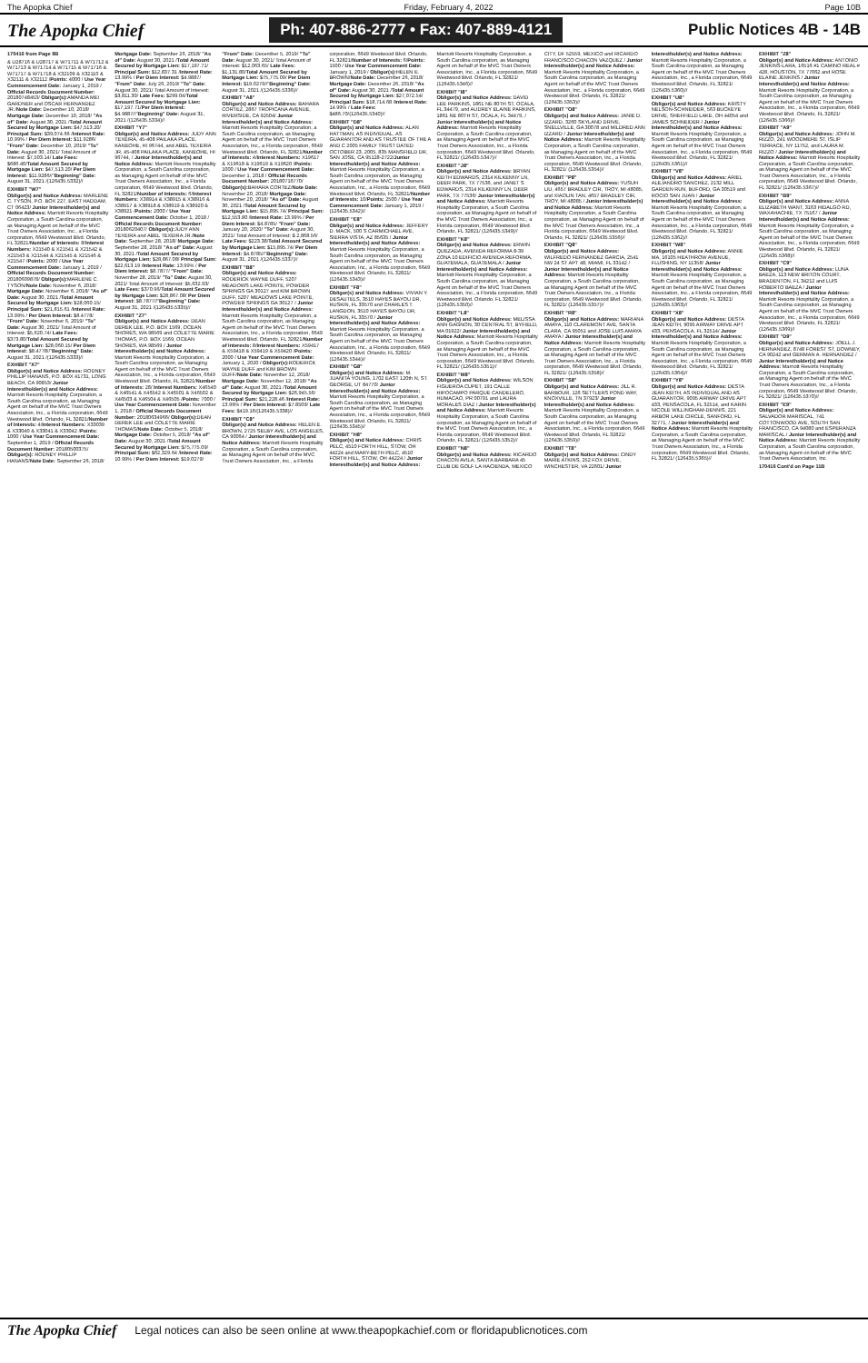The Apopka Chief Friday, February 4, 2022 Page 10B
The Apopka Chief Ph: 407-886-2777 • Fax: 407-889-4121 Public Notices 4B - 14B
170416 from Page 9B
& U28716 & U28717 & W71711 & W71712 & W71713 & W71714 & W71715 & W71716 & W71717 & W71718 & X32109 & X32110 & X32111 & X32112 /Points: 4000 / Use Year Commencement Date: January 1, 2019 / Official Records Document Number: 20180748453/ Obligor(s): AMANDA MEI GARDNER and OSCAR HERNANDEZ JR./Note Date: December 10, 2018/ Mortgage Date: December 10, 2018/ "As of" Date: August 30, 2021 /Total Amount Secured by Mortgage Lien: $47,513.20/ Principal Sum: $39,074.66 /Interest Rate: 10.99% / Per Diem Interest: $11.9286/ "From" Date: December 10, 2019/ "To" Date: August 30, 2021/ Total Amount of Interest: $7,503.14/ Late Fees: $686.40/Total Amount Secured by Mortgage Lien: $47,513.20/ Per Diem Interest: $11.9286//"Beginning" Date: August 31, 2021 /(126435.5332)//
EXHIBIT "W7"
Obligor(s) and Notice Address: MARLENE C. TYSON, P.O. BOX 227, EAST HADDAM, CT 06423/ Junior Interestholder(s) and Notice Address: Marriott Resorts Hospitality Corporation, a South Carolina corporation, as Managing Agent on behalf of the MVC Trust Owners Association, Inc., a Florida corporation, 6649 Westwood Blvd. Orlando, FL 32821/Number of Interests: 8/Interest Numbers: X21540 & X21541 & X21542 & X21543 & X21544 & X21545 & X21546 & X21547 /Points: 2000 / Use Year Commencement Date: January 1, 2019 / Official Records Document Number: 20180609878/ Obligor(s): MARLENE C. TYSON/Note Date: November 6, 2018/ Mortgage Date: November 6, 2018/ "As of" Date: August 30, 2021 /Total Amount Secured by Mortgage Lien: $28,060.15/ Principal Sum: $21,815.61 /Interest Rate: 13.99% / Per Diem Interest: $8.4778/ "From" Date: November 6, 2019/ "To" Date: August 30, 2021/ Total Amount of Interest: $5,620.74/ Late Fees: $373.80/Total Amount Secured by Mortgage Lien: $28,060.15/ Per Diem Interest: $8.4778//"Beginning" Date: August 31, 2021 /(126435.5333)//
EXHIBIT "X7"
Obligor(s) and Notice Address: RODNEY PHILLIP HANANS, P.O. BOX 41731, LONG BEACH, CA 90853/ Junior Interestholder(s) and Notice Address: Marriott Resorts Hospitality Corporation, a South Carolina corporation, as Managing Agent on behalf of the MVC Trust Owners Association, Inc., a Florida corporation, 6649 Westwood Blvd. Orlando, FL 32821/Number of Interests: 4/Interest Numbers: X33039 & X33040 & X33041 & X33042 /Points: 1000 / Use Year Commencement Date: September 1, 2019 / Official Records Document Number: 20180500375/ Obligor(s): RODNEY PHILLIP HANANS/Note Date: September 26, 2018/ Mortgage Date: September 26, 2018/ "As of" Date: August 30, 2021 /Total Amount Secured by Mortgage Lien: $17,197.71/ Principal Sum: $12,837.31 /Interest Rate: 13.99% / Per Diem Interest: $4.9887/ "From" Date: July 26, 2019/ "To" Date: August 30, 2021/ Total Amount of Interest: $3,811.30/ Late Fees: $299.04/Total Amount Secured by Mortgage Lien: $17,197.71/Per Diem Interest: $4.9887//"Beginning" Date: August 31, 2021 /(126435.5334)//
EXHIBIT "Y7"
Obligor(s) and Notice Address: JUDY ANN TEXEIRA, 45-408 PAILAKA PLACE, KANEOHE, HI 96744, and ABEL TEXEIRA JR, 45-408 PAILAKA PLACE, KANEOHE, HI 96744, / Junior Interestholder(s) and Notice Address: Marriott Resorts Hospitality Corporation, a South Carolina corporation, as Managing Agent on behalf of the MVC Trust Owners Association, Inc., a Florida corporation, 6649 Westwood Blvd. Orlando, FL 32821/Number of Interests: 6/Interest Numbers: X38914 & X38915 & X38916 & X38917 & X38918 & X38919 & X38920 & X38921 /Points: 2000 / Use Year Commencement Date: October 1, 2018 / Official Records Document Number: 20180620407/ Obligor(s): JUDY ANN TEXEIRA and ABEL TEXEIRA JR./Note Date: September 28, 2018/ Mortgage Date: September 28, 2018/ "As of" Date: August 30, 2021 /Total Amount Secured by Mortgage Lien: $28,867.08/ Principal Sum: $22,613.19 /Interest Rate: 13.99% / Per Diem Interest: $8.7877/ "From" Date: November 28, 2019/ "To" Date: August 30, 2021/ Total Amount of Interest: $5,632.93/ Late Fees: $370.96/Total Amount Secured by Mortgage Lien: $28,867.08/ Per Diem Interest: $8.7877//"Beginning" Date: August 31, 2021 /(126435.5335)//
EXHIBIT "Z7"
Obligor(s) and Notice Address: DEAN DEREK LEE, P.O. BOX 1569, OCEAN SHORES, WA 98569 and COLETTE MARIE THOMAS, P.O. BOX 1569, OCEAN SHORES, WA 98569 / Junior Interestholder(s) and Notice Address: Marriott Resorts Hospitality Corporation, a South Carolina corporation, as Managing Agent on behalf of the MVC Trust Owners Association, Inc., a Florida corporation, 6649 Westwood Blvd. Orlando, FL 32821/Number of Interests: 28/ Interest Numbers: X46540 & X46541 & X46542 & X46501 & X46502 & X46503 & X46504 & X46505 /Points: 7000 / Use Year Commencement Date: November 1, 2018 / Official Records Document Number: 20180634966/ Obligor(s): DEAN DEREK LEE and COLETTE MARIE THOMAS/Note Date: October 5, 2018/ Mortgage Date: October 5, 2018/ "As of" Date: August 30, 2021 /Total Amount Secured by Mortgage Lien: $75,775.09/ Principal Sum: $62,329.64 /Interest Rate: 10.99% / Per Diem Interest: $19.0279/
"From" Date: December 5, 2019/ "To" Date: August 30, 2021/ Total Amount of Interest: $12,063.65/ Late Fees: $1,131.80/Total Amount Secured by Mortgage Lien: $75,775.09/ Per Diem Interest: $19.0279//"Beginning" Date: August 31, 2021 /(126435.5336)//
EXHIBIT "A8"
Obligor(s) and Notice Address: BAHARA CORTEZ, 2867 TROPICANA AVENUE, RIVERSIDE, CA 92504/ Junior Interestholder(s) and Notice Address: Marriott Resorts Hospitality Corporation, a South Carolina corporation, as Managing Agent on behalf of the MVC Trust Owners Association, Inc., a Florida corporation, 6649 Westwood Blvd. Orlando, FL 32821/Number of Interests: 4/Interest Numbers: X19617 & X19618 & X19619 & X19620 /Points: 1000 / Use Year Commencement Date: December 1, 2018 / Official Records Document Number: 20180716770/ Obligor(s): BAHARA CORTEZ/Note Date: November 20, 2018/ Mortgage Date: November 20, 2018/ "As of" Date: August 30, 2021 /Total Amount Secured by Mortgage Lien: $15,895.74/ Principal Sum: $12,553.80 /Interest Rate: 13.99% / Per Diem Interest: $4.8785/ "From" Date: January 20, 2020/ "To" Date: August 30, 2021/ Total Amount of Interest: $ 2,868.56/ Late Fees: $223.38/Total Amount Secured by Mortgage Lien: $15,895.74/ Per Diem Interest: $4.8785//"Beginning" Date: August 31, 2021 /(126435.5337)//
EXHIBIT "B8"
Obligor(s) and Notice Address: RODERICK WAYNE DUFF, 5207 MEADOWS LAKE POINTE, POWDER SPRINGS GA 30127 and KIM BROWN DUFF, 5207 MEADOWS LAKE POINTE, POWDER SPRINGS GA 30127 / Junior Interestholder(s) and Notice Address: Marriott Resorts Hospitality Corporation, a South Carolina corporation, as Managing Agent on behalf of the MVC Trust Owners Association, Inc., a Florida corporation, 6649 Westwood Blvd. Orlando, FL 32821/Number of Interests: 8/Interest Numbers: X59417 & X59418 & X59419 & X59420 /Points: 2000 / Use Year Commencement Date: January 1, 2020 / Obligor(s): RODERICK WAYNE DUFF and KIM BROWN DUFF/Note Date: November 12, 2018/ Mortgage Date: November 12, 2018/ "As of" Date: August 30, 2021 /Total Amount Secured by Mortgage Lien: $26,945.56/ Principal Sum: $21,228.46 /Interest Rate: 13.99% / Per Diem Interest: $7.8509/ Late Fees: $419.16/(126435.5338)//
EXHIBIT "C8"
Obligor(s) and Notice Address: HELEN E. BROWN, 2725 SELBY AVE, LOS ANGELES, CA 90064 / Junior Interestholder(s) and Notice Address: Marriott Resorts Hospitality Corporation, a South Carolina corporation, as Managing Agent on behalf of the MVC Trust Owners Association, Inc., a Florida corporation, 6649 Westwood Blvd. Orlando, FL 32821/Number of Interests: 6/Points: 1500 / Use Year Commencement Date: January 1, 2019 / Obligor(s): HELEN E. BROWN/Note Date: December 26, 2018/ Mortgage Date: December 26, 2018/ "As of" Date: August 30, 2021 /Total Amount Secured by Mortgage Lien: $27,072.54/ Principal Sum: $18,714.68 /Interest Rate: 14.99% / Late Fees: $486.70/(126435.5340)//
EXHIBIT "D8"
Obligor(s) and Notice Address: ALAN HATTMAN, AS INDIVIDUAL, AS GUARANTOR AND AS TRUSTEE OF THE A AND C 2005 FAMILY TRUST DATED OCTOBER 23, 2005, 835 MANSFIELD DR, SAN JOSE, CA 95128-2722/Junior Interestholder(s) and Notice Address: Marriott Resorts Hospitality Corporation, a South Carolina corporation, as Managing Agent on behalf of the MVC Trust Owners Association, Inc., a Florida corporation, 6649 Westwood Blvd. Orlando, FL 32821/Number of Interests: 10/Points: 2500 / Use Year Commencement Date: January 1, 2019 / (126435.5342)//
EXHIBIT "E8"
Obligor(s) and Notice Address: JEFFERY D. MACK, 500 S CARMICHAEL AVE, SIERRA VISTA, AZ 85635 / Junior Interestholder(s) and Notice Address: Marriott Resorts Hospitality Corporation, a South Carolina corporation, as Managing Agent on behalf of the MVC Trust Owners Association, Inc., a Florida corporation, 6649 Westwood Blvd. Orlando, FL 32821/ (126435.5343)//
EXHIBIT "F8"
Obligor(s) and Notice Address: VIVIAN Y. DESAUTELS, 3510 HAYES BAYOU DR, RUSKIN, FL 33570 and CHARLES T. LANGDON, 3510 HAYES BAYOU DR, RUSKIN, FL 33570 / Junior Interestholder(s) and Notice Address: Marriott Resorts Hospitality Corporation, a South Carolina corporation, as Managing Agent on behalf of the MVC Trust Owners Association, Inc., a Florida corporation, 6649 Westwood Blvd. Orlando, FL 32821/ (126435.5344)//
EXHIBIT "G8"
Obligor(s) and Notice Address: M. JUANITA YOUNG, 1702 EAST 120th N, ST. GEORGE, UT 84770/ Junior Interestholder(s) and Notice Address: Marriott Resorts Hospitality Corporation, a South Carolina corporation, as Managing Agent on behalf of the MVC Trust Owners Association, Inc., a Florida corporation, 6649 Westwood Blvd. Orlando, FL 32821/ (126435.5345)//
EXHIBIT "H8"
Obligor(s) and Notice Address: CHRIS PELC, 4510 FORTH HILL, STOW, OH 44224 and MARY-BETH PELC, 4510 FORTH HILL, STOW, OH 44224 / Junior Interestholder(s) and Notice Address: Marriott Resorts Hospitality Corporation, a South Carolina corporation, as Managing Agent on behalf of the MVC Trust Owners Association, Inc., a Florida corporation, 6649 Westwood Blvd. Orlando, FL 32821/ (126435.5346)//
EXHIBIT "I8"
Obligor(s) and Notice Address: DAVID LEE PARKINS, 1861 NE 80TH ST, OCALA, FL 34479, and AUDREY ELAINE PARKINS, 1861 NE 80TH ST, OCALA, FL 34479, / Junior Interestholder(s) and Notice Address: Marriott Resorts Hospitality Corporation, a South Carolina corporation, as Managing Agent on behalf of the MVC Trust Owners Association, Inc., a Florida corporation, 6649 Westwood Blvd. Orlando, FL 32821/ (126435.5347)//
EXHIBIT "J8"
Obligor(s) and Notice Address: BRYAN KEITH EDWARDS, 2314 KILKENNY LN, DEER PARK, TX 77536, and JANET S. EDWARDS, 2314 KILKENNY LN, DEER PARK, TX 77536/ Junior Interestholder(s) and Notice Address: Marriott Resorts Hospitality Corporation, a South Carolina corporation, as Managing Agent on behalf of the MVC Trust Owners Association, Inc., a Florida corporation, 6649 Westwood Blvd. Orlando, FL 32821/ (126435.5349)//
EXHIBIT "K8"
Obligor(s) and Notice Address: ERWIN QUEZADA, AVENIDA REFORMA 8-39 ZONA 10 EDIFICIO AVENIDA REFORMA, GUATEMALA, GUATEMALA / Junior Interestholder(s) and Notice Address: Marriott Resorts Hospitality Corporation, a South Carolina corporation, as Managing Agent on behalf of the MVC Trust Owners Association, Inc., a Florida corporation, 6649 Westwood Blvd. Orlando, FL 32821/ (126435.5350)//
EXHIBIT "L8"
Obligor(s) and Notice Address: MELISSA ANN GAGNON, 30 CENTRAL ST, BYFIELD, MA 01922/ Junior Interestholder(s) and Notice Address: Marriott Resorts Hospitality Corporation, a South Carolina corporation, as Managing Agent on behalf of the MVC Trust Owners Association, Inc., a Florida corporation, 6649 Westwood Blvd. Orlando, FL 32821/ (126435.5351)//
EXHIBIT "M8"
Obligor(s) and Notice Address: WILSON FIGUEROA CUPET, 191 CALLE HIPOCAMPO PARQUE CANDELERO, HUMACAO, PR 00791 and LAURA MORALES DIAZ / Junior Interestholder(s) and Notice Address: Marriott Resorts Hospitality Corporation, a South Carolina corporation, as Managing Agent on behalf of the MVC Trust Owners Association, Inc., a Florida corporation, 6649 Westwood Blvd. Orlando, FL 32821/ (126435.5352)//
EXHIBIT "N8"
Obligor(s) and Notice Address: RICARDO CHACON AVILA, SANTA BARBARA 45 CLUB DE GOLF LA HACIENDA, MEXICO CITY, DF 52559, MEXICO and RICARDO FRANCISCO CHACON VAZQUEZ / Junior Interestholder(s) and Notice Address: Marriott Resorts Hospitality Corporation, a South Carolina corporation, as Managing Agent on behalf of the MVC Trust Owners Association, Inc., a Florida corporation, 6649 Westwood Blvd. Orlando, FL 32821/ (126435.5353)//
EXHIBIT "O8"
Obligor(s) and Notice Address: JANIE D. IZZARD, 3260 SKYLAND DRIVE, SNELLVILLE, GA 30078 and MILDRED ANN IZZARD / Junior Interestholder(s) and Notice Address: Marriott Resorts Hospitality Corporation, a South Carolina corporation, as Managing Agent on behalf of the MVC Trust Owners Association, Inc., a Florida corporation, 6649 Westwood Blvd. Orlando, FL 32821/ (126435.5354)//
EXHIBIT "P8"
Obligor(s) and Notice Address: YUSUH LIU, 4657 BRADLEY CIR, TROY, MI 48085, and XIAOLIN TAN, 4657 BRADLEY CIR, TROY, MI 48085 / Junior Interestholder(s) and Notice Address: Marriott Resorts Hospitality Corporation, a South Carolina corporation, as Managing Agent on behalf of the MVC Trust Owners Association, Inc., a Florida corporation, 6649 Westwood Blvd. Orlando, FL 32821/ (126435.5356)//
EXHIBIT "Q8"
Obligor(s) and Notice Address: WILFREDO FERNANDEZ GARCIA, 2541 NW 24 ST APT 48, MIAMI, FL 33142 / Junior Interestholder(s) and Notice Address: Marriott Resorts Hospitality Corporation, a South Carolina corporation, as Managing Agent on behalf of the MVC Trust Owners Association, Inc., a Florida corporation, 6649 Westwood Blvd. Orlando, FL 32821/ (126435.5357)//
EXHIBIT "R8"
Obligor(s) and Notice Address: MARIANA AMAYA, 110 CLAREMONT AVE, SANTA CLARA, CA 95051 and JOSE LUIS AMAYA AMAYA / Junior Interestholder(s) and Notice Address: Marriott Resorts Hospitality Corporation, a South Carolina corporation, as Managing Agent on behalf of the MVC Trust Owners Association, Inc., a Florida corporation, 6649 Westwood Blvd. Orlando, FL 32821/ (126435.5358)//
EXHIBIT "S8"
Obligor(s) and Notice Address: JILL R. BARBOUR, 126 SETTLERS POND WAY, KNOXVILLE, TN 37923/ Junior Interestholder(s) and Notice Address: Marriott Resorts Hospitality Corporation, a South Carolina corporation, as Managing Agent on behalf of the MVC Trust Owners Association, Inc., a Florida corporation, 6649 Westwood Blvd. Orlando, FL 32821/ (126435.5359)//
EXHIBIT "T8"
Obligor(s) and Notice Address: CINDY MARIE ATKINS, 252 FOX DRIVE, WINCHESTER, VA 22601/ Junior Interestholder(s) and Notice Address: Marriott Resorts Hospitality Corporation, a South Carolina corporation, as Managing Agent on behalf of the MVC Trust Owners Association, Inc., a Florida corporation, 6649 Westwood Blvd. Orlando, FL 32821/ (126435.5360)//
EXHIBIT "U8"
Obligor(s) and Notice Address: KRISTY NELSON-SCHNEIDER, 563 BUCKEYE DRIVE, SHEFFIELD LAKE, OH 44054 and JAMES SCHNEIDER / Junior Interestholder(s) and Notice Address: Marriott Resorts Hospitality Corporation, a South Carolina corporation, as Managing Agent on behalf of the MVC Trust Owners Association, Inc., a Florida corporation, 6649 Westwood Blvd. Orlando, FL 32821/ (126435.5361)//
EXHIBIT "V8"
Obligor(s) and Notice Address: ARIEL ALEJANDRO SANCHEZ, 2132 MILL GARDEN RUN, BUFORD, GA 30519 and ROCIO SAN JUAN / Junior Interestholder(s) and Notice Address: Marriott Resorts Hospitality Corporation, a South Carolina corporation, as Managing Agent on behalf of the MVC Trust Owners Association, Inc., a Florida corporation, 6649 Westwood Blvd. Orlando, FL 32821/ (126435.5362)//
EXHIBIT "W8"
Obligor(s) and Notice Address: ANNIE MA, 16105 HEATHROW AVENUE, FLUSHING, NY 11358/ Junior Interestholder(s) and Notice Address: Marriott Resorts Hospitality Corporation, a South Carolina corporation, as Managing Agent on behalf of the MVC Trust Owners Association, Inc., a Florida corporation, 6649 Westwood Blvd. Orlando, FL 32821/ (126435.5363)//
EXHIBIT "X8"
Obligor(s) and Notice Address: DESTA JEAN KEITH, 9095 AIRWAY DRIVE APT 433, PENSACOLA, FL 32514/ Junior Interestholder(s) and Notice Address: Marriott Resorts Hospitality Corporation, a South Carolina corporation, as Managing Agent on behalf of the MVC Trust Owners Association, Inc., a Florida corporation, 6649 Westwood Blvd. Orlando, FL 32821/ (126435.5364)//
EXHIBIT "Y8"
Obligor(s) and Notice Address: DESTA JEAN KEITH, AS INDIVIDUAL AND AS GUARANTOR, 9095 AIRWAY DRIVE APT 433, PENSACOLA, FL 32514, and KARIN NICOLE WILLINGHAM-DENNIS, 221 ARBOR LAKE CIRCLE, SANFORD, FL 32771, / Junior Interestholder(s) and Notice Address: Marriott Resorts Hospitality Corporation, a South Carolina corporation, as Managing Agent on behalf of the MVC Trust Owners Association, Inc., a Florida corporation, 6649 Westwood Blvd. Orlando, FL 32821/ (126435.5365)//
EXHIBIT "Z8"
Obligor(s) and Notice Address: ANTONIO JENKINS-LARA, 16516 #1 CAMINO REAL # 428, HOUSTON, TX 77062 and ROSE ELAINE JENKINS / Junior Interestholder(s) and Notice Address: Marriott Resorts Hospitality Corporation, a South Carolina corporation, as Managing Agent on behalf of the MVC Trust Owners Association, Inc., a Florida corporation, 6649 Westwood Blvd. Orlando, FL 32821/ (126435.5366)//
EXHIBIT "A9"
Obligor(s) and Notice Address: JOHN M. RIZZO, 241 WOODMERE ST, ISLIP TERRACE, NY 11752, and LAURA M. RIZZO / Junior Interestholder(s) and Notice Address: Marriott Resorts Hospitality Corporation, a South Carolina corporation, as Managing Agent on behalf of the MVC Trust Owners Association, Inc., a Florida corporation, 6649 Westwood Blvd. Orlando, FL 32821/ (126435.5367)//
EXHIBIT "B9"
Obligor(s) and Notice Address: ANNA ELIZABETH WANT, 3163 HIDALGO RD, WAXAHACHIE, TX 75167 / Junior Interestholder(s) and Notice Address: Marriott Resorts Hospitality Corporation, a South Carolina corporation, as Managing Agent on behalf of the MVC Trust Owners Association, Inc., a Florida corporation, 6649 Westwood Blvd. Orlando, FL 32821/ (126435.5368)//
EXHIBIT "C9"
Obligor(s) and Notice Address: LUNA BAEZA, 113 NEW BRITON COURT, BRADENTON, FL 34212 and LUIS ROBERTO BAEZA / Junior Interestholder(s) and Notice Address: Marriott Resorts Hospitality Corporation, a South Carolina corporation, as Managing Agent on behalf of the MVC Trust Owners Association, Inc., a Florida corporation, 6649 Westwood Blvd. Orlando, FL 32821/ (126435.5369)//
EXHIBIT "D9"
Obligor(s) and Notice Address: JOELL J. HERNANDEZ, 8748 FOREST ST, DOWNEY, CA 90242 and GERMAN A. HERNANDEZ / Junior Interestholder(s) and Notice Address: Marriott Resorts Hospitality Corporation, a South Carolina corporation, as Managing Agent on behalf of the MVC Trust Owners Association, Inc., a Florida corporation, 6649 Westwood Blvd. Orlando, FL 32821/ (126435.5370)//
EXHIBIT "E9"
Obligor(s) and Notice Address: SALVADOR MARISCAL, 741 COTTONWOOD AVE, SOUTH SAN FRANCISCO, CA 94080 and ESPERANZA MARISCAL / Junior Interestholder(s) and Notice Address: Marriott Resorts Hospitality Corporation, a South Carolina corporation, as Managing Agent on behalf of the MVC Trust Owners Association, Inc.
170416 Cont'd on Page 11B
The Apopka Chief Legal notices can also be seen online at www.theapopkachief.com or floridapublicnotices.com